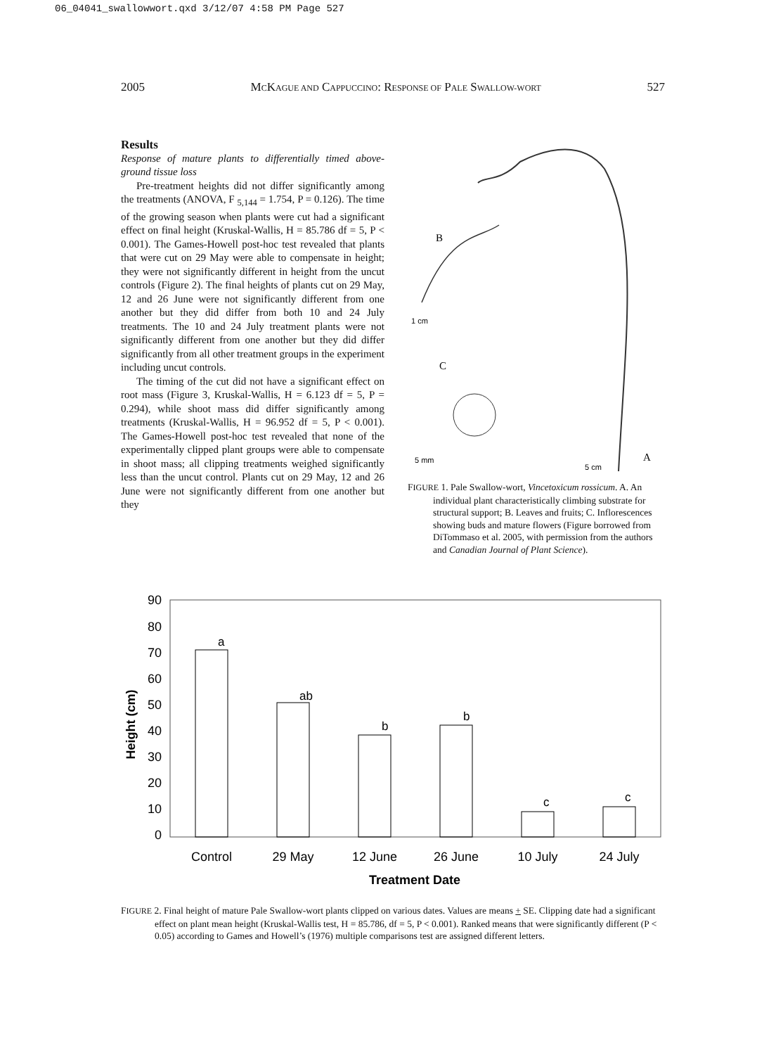06_04041_swallowwort.qxd 3/12/07 4:58 PM Page 527
2005 MCKAGUE AND CAPPUCCINO: RESPONSE OF PALE SWALLOW-WORT 527
Results
Response of mature plants to differentially timed above-ground tissue loss
Pre-treatment heights did not differ significantly among the treatments (ANOVA, F <sub>5,144</sub> = 1.754, P = 0.126). The time of the growing season when plants were cut had a significant effect on final height (Kruskal-Wallis, H = 85.786 df = 5, P < 0.001). The Games-Howell post-hoc test revealed that plants that were cut on 29 May were able to compensate in height; they were not significantly different in height from the uncut controls (Figure 2). The final heights of plants cut on 29 May, 12 and 26 June were not significantly different from one another but they did differ from both 10 and 24 July treatments. The 10 and 24 July treatment plants were not significantly different from one another but they did differ significantly from all other treatment groups in the experiment including uncut controls.
The timing of the cut did not have a significant effect on root mass (Figure 3, Kruskal-Wallis, H = 6.123 df = 5, P = 0.294), while shoot mass did differ significantly among treatments (Kruskal-Wallis, H = 96.952 df = 5, P < 0.001). The Games-Howell post-hoc test revealed that none of the experimentally clipped plant groups were able to compensate in shoot mass; all clipping treatments weighed significantly less than the uncut control. Plants cut on 29 May, 12 and 26 June were not significantly different from one another but they
B
C
A
1 cm
5 mm
5 cm
FIGURE 1. Pale Swallow-wort, Vincetoxicum rossicum. A. An individual plant characteristically climbing substrate for structural support; B. Leaves and fruits; C. Inflorescences showing buds and mature flowers (Figure borrowed from DiTommaso et al. 2005, with permission from the authors and Canadian Journal of Plant Science).
90
80
70
60
50
40
30
20
10
0
Height (cm)
a
ab
b
b
c
c
Control
29 May
12 June
26 June
10 July
24 July
Treatment Date
FIGURE 2. Final height of mature Pale Swallow-wort plants clipped on various dates. Values are means + SE. Clipping date had a significant effect on plant mean height (Kruskal-Wallis test, H = 85.786, df = 5, P < 0.001). Ranked means that were significantly different (P < 0.05) according to Games and Howell’s (1976) multiple comparisons test are assigned different letters.